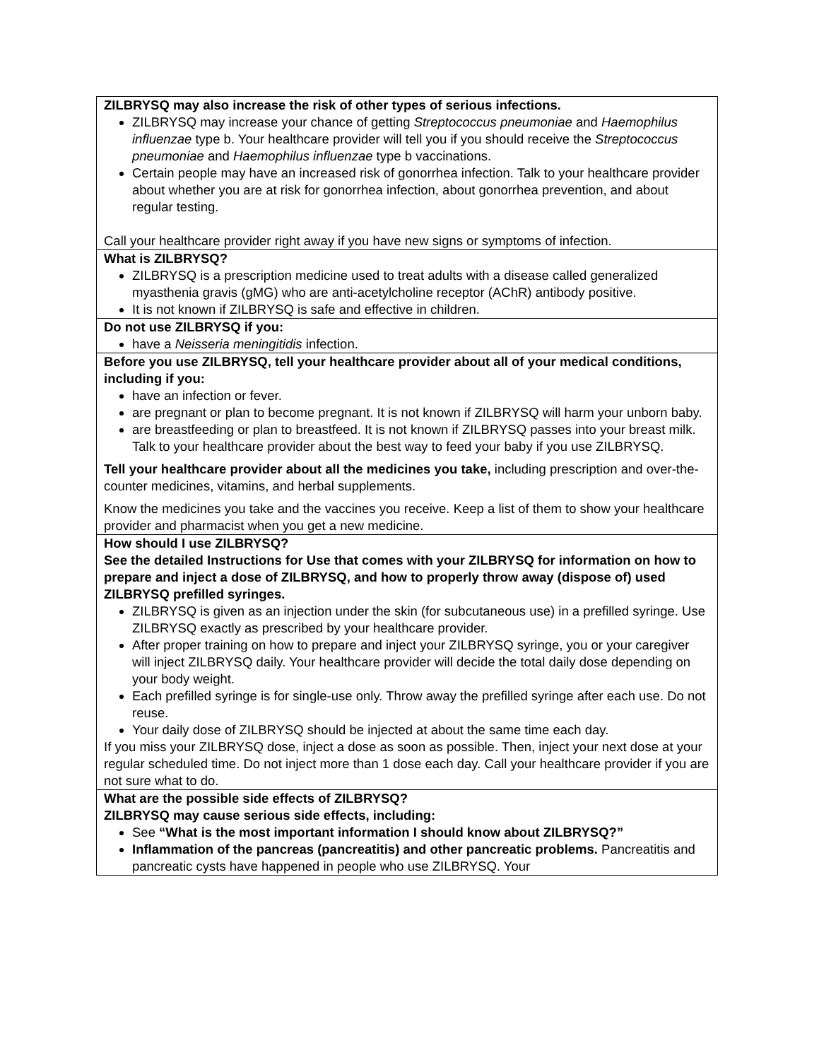| ZILBRYSQ may also increase the risk of other types of serious infections. ZILBRYSQ may increase your chance of getting Streptococcus pneumoniae and Haemophilus influenzae type b. Your healthcare provider will tell you if you should receive the Streptococcus pneumoniae and Haemophilus influenzae type b vaccinations. Certain people may have an increased risk of gonorrhea infection. Talk to your healthcare provider about whether you are at risk for gonorrhea infection, about gonorrhea prevention, and about regular testing. Call your healthcare provider right away if you have new signs or symptoms of infection. |
| What is ZILBRYSQ? ZILBRYSQ is a prescription medicine used to treat adults with a disease called generalized myasthenia gravis (gMG) who are anti-acetylcholine receptor (AChR) antibody positive. It is not known if ZILBRYSQ is safe and effective in children. |
| Do not use ZILBRYSQ if you: have a Neisseria meningitidis infection. |
| Before you use ZILBRYSQ, tell your healthcare provider about all of your medical conditions, including if you: have an infection or fever. are pregnant or plan to become pregnant. It is not known if ZILBRYSQ will harm your unborn baby. are breastfeeding or plan to breastfeed. It is not known if ZILBRYSQ passes into your breast milk. Talk to your healthcare provider about the best way to feed your baby if you use ZILBRYSQ. Tell your healthcare provider about all the medicines you take, including prescription and over-the-counter medicines, vitamins, and herbal supplements. Know the medicines you take and the vaccines you receive. Keep a list of them to show your healthcare provider and pharmacist when you get a new medicine. |
| How should I use ZILBRYSQ? See the detailed Instructions for Use that comes with your ZILBRYSQ for information on how to prepare and inject a dose of ZILBRYSQ, and how to properly throw away (dispose of) used ZILBRYSQ prefilled syringes. ZILBRYSQ is given as an injection under the skin (for subcutaneous use) in a prefilled syringe. Use ZILBRYSQ exactly as prescribed by your healthcare provider. After proper training on how to prepare and inject your ZILBRYSQ syringe, you or your caregiver will inject ZILBRYSQ daily. Your healthcare provider will decide the total daily dose depending on your body weight. Each prefilled syringe is for single-use only. Throw away the prefilled syringe after each use. Do not reuse. Your daily dose of ZILBRYSQ should be injected at about the same time each day. If you miss your ZILBRYSQ dose, inject a dose as soon as possible. Then, inject your next dose at your regular scheduled time. Do not inject more than 1 dose each day. Call your healthcare provider if you are not sure what to do. |
| What are the possible side effects of ZILBRYSQ? ZILBRYSQ may cause serious side effects, including: See “What is the most important information I should know about ZILBRYSQ?” Inflammation of the pancreas (pancreatitis) and other pancreatic problems. Pancreatitis and pancreatic cysts have happened in people who use ZILBRYSQ. Your |